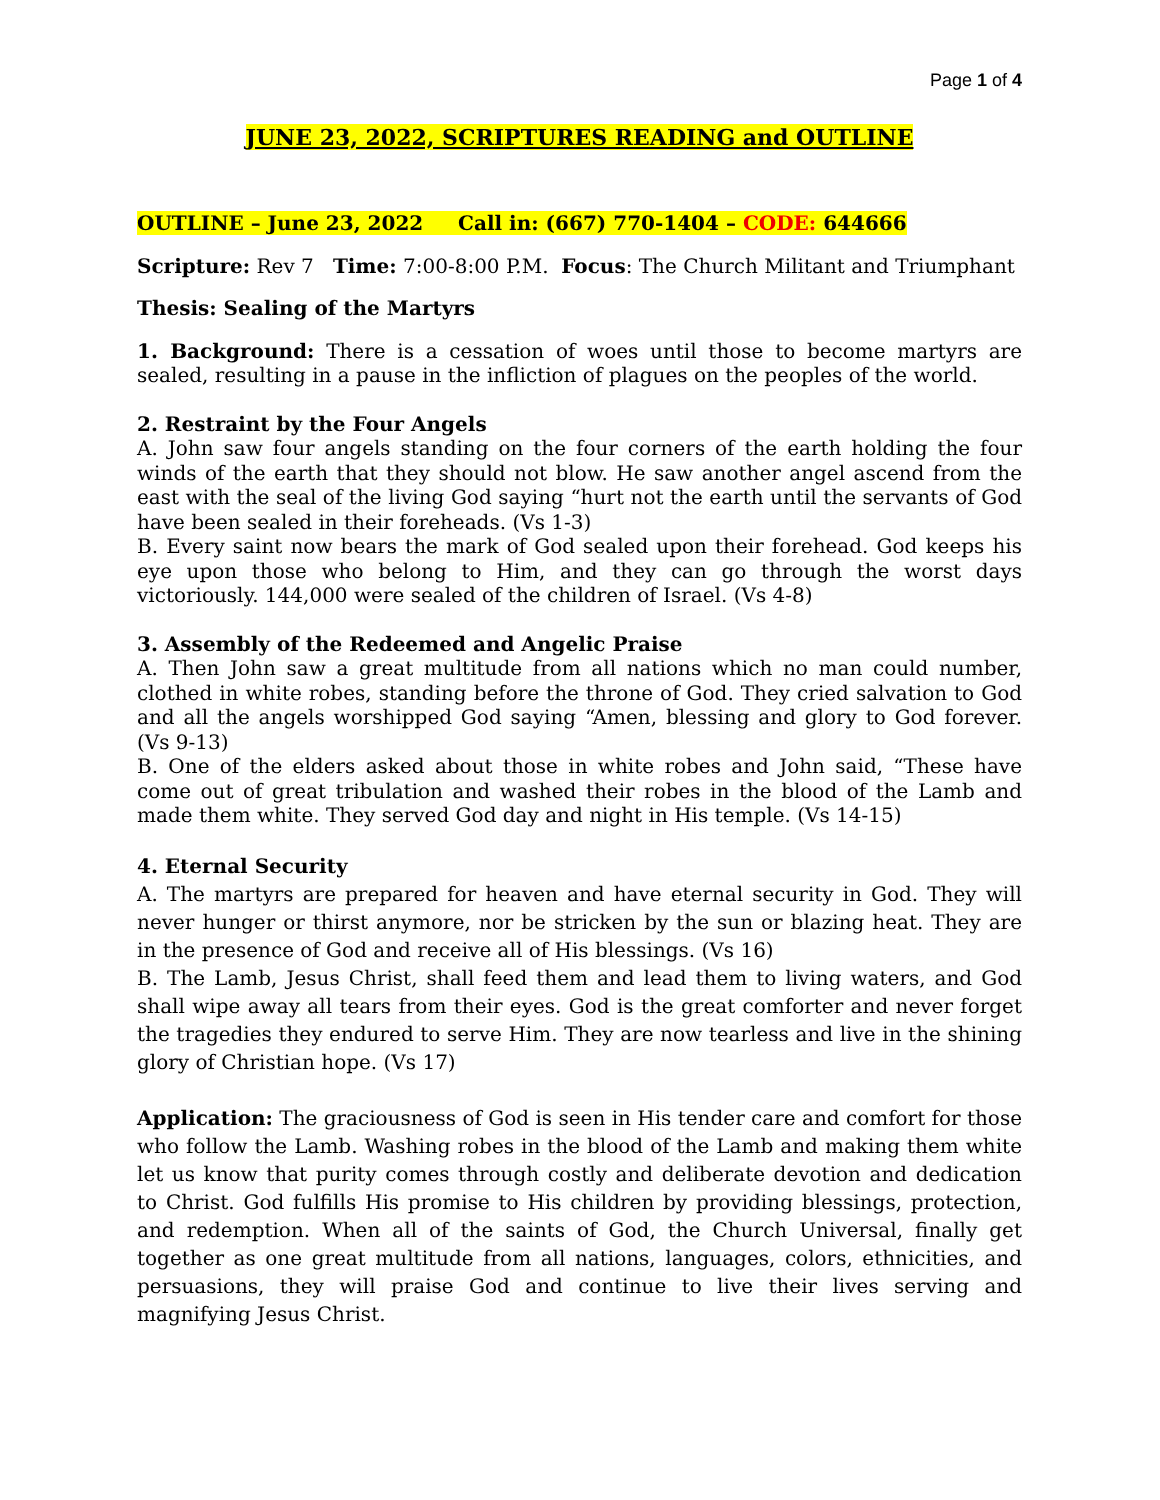Page 1 of 4
JUNE 23, 2022, SCRIPTURES READING and OUTLINE
OUTLINE – June 23, 2022 Call in: (667) 770-1404 – CODE: 644666
Scripture: Rev 7 Time: 7:00-8:00 P.M. Focus: The Church Militant and Triumphant
Thesis: Sealing of the Martyrs
1. Background: There is a cessation of woes until those to become martyrs are sealed, resulting in a pause in the infliction of plagues on the peoples of the world.
2. Restraint by the Four Angels
A. John saw four angels standing on the four corners of the earth holding the four winds of the earth that they should not blow. He saw another angel ascend from the east with the seal of the living God saying “hurt not the earth until the servants of God have been sealed in their foreheads. (Vs 1-3)
B. Every saint now bears the mark of God sealed upon their forehead. God keeps his eye upon those who belong to Him, and they can go through the worst days victoriously. 144,000 were sealed of the children of Israel. (Vs 4-8)
3. Assembly of the Redeemed and Angelic Praise
A. Then John saw a great multitude from all nations which no man could number, clothed in white robes, standing before the throne of God. They cried salvation to God and all the angels worshipped God saying “Amen, blessing and glory to God forever. (Vs 9-13)
B. One of the elders asked about those in white robes and John said, “These have come out of great tribulation and washed their robes in the blood of the Lamb and made them white. They served God day and night in His temple. (Vs 14-15)
4. Eternal Security
A. The martyrs are prepared for heaven and have eternal security in God. They will never hunger or thirst anymore, nor be stricken by the sun or blazing heat. They are in the presence of God and receive all of His blessings. (Vs 16)
B. The Lamb, Jesus Christ, shall feed them and lead them to living waters, and God shall wipe away all tears from their eyes. God is the great comforter and never forget the tragedies they endured to serve Him. They are now tearless and live in the shining glory of Christian hope. (Vs 17)
Application: The graciousness of God is seen in His tender care and comfort for those who follow the Lamb. Washing robes in the blood of the Lamb and making them white let us know that purity comes through costly and deliberate devotion and dedication to Christ. God fulfills His promise to His children by providing blessings, protection, and redemption. When all of the saints of God, the Church Universal, finally get together as one great multitude from all nations, languages, colors, ethnicities, and persuasions, they will praise God and continue to live their lives serving and magnifying Jesus Christ.